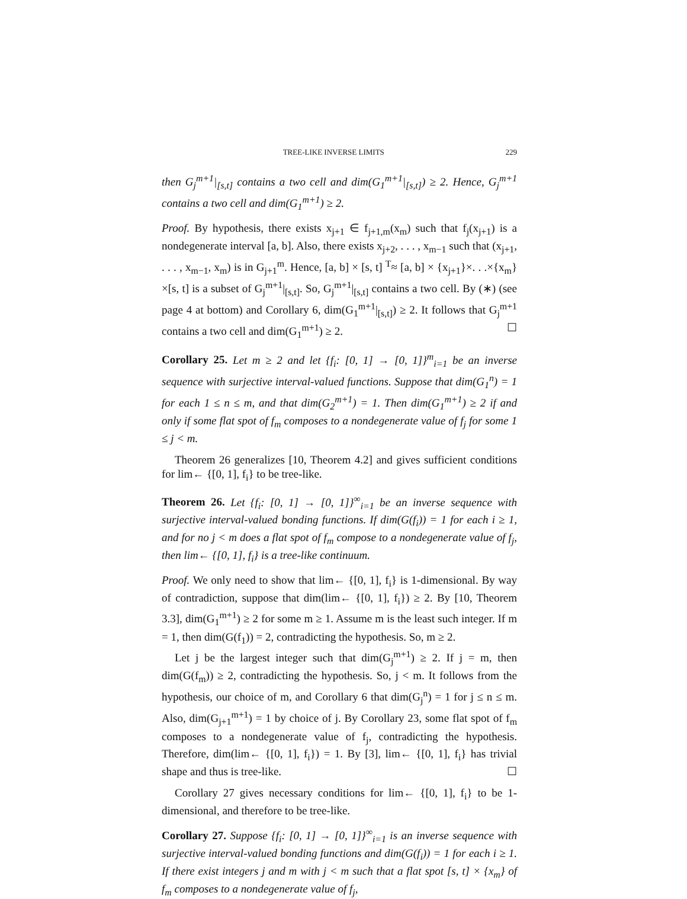TREE-LIKE INVERSE LIMITS 229
then G<sub>j</sub><sup>m+1</sup>|<sub>[s,t]</sub> contains a two cell and dim(G<sub>1</sub><sup>m+1</sup>|<sub>[s,t]</sub>) ≥ 2. Hence, G<sub>j</sub><sup>m+1</sup> contains a two cell and dim(G<sub>1</sub><sup>m+1</sup>) ≥ 2.
Proof. By hypothesis, there exists x<sub>j+1</sub> ∈ f<sub>j+1,m</sub>(x<sub>m</sub>) such that f<sub>j</sub>(x<sub>j+1</sub>) is a nondegenerate interval [a, b]. Also, there exists x<sub>j+2</sub>, . . . , x<sub>m−1</sub> such that (x<sub>j+1</sub>, . . . , x<sub>m−1</sub>, x<sub>m</sub>) is in G<sub>j+1</sub><sup>m</sup>. Hence, [a, b] × [s, t] <sup>T</sup>≈ [a, b] × {x<sub>j+1</sub>}×. . .×{x<sub>m</sub>}×[s, t] is a subset of G<sub>j</sub><sup>m+1</sup>|<sub>[s,t]</sub>. So, G<sub>j</sub><sup>m+1</sup>|<sub>[s,t]</sub> contains a two cell. By (∗) (see page 4 at bottom) and Corollary 6, dim(G<sub>1</sub><sup>m+1</sup>|<sub>[s,t]</sub>) ≥ 2. It follows that G<sub>j</sub><sup>m+1</sup> contains a two cell and dim(G<sub>1</sub><sup>m+1</sup>) ≥ 2. ☐
Corollary 25. Let m ≥ 2 and let {f<sub>i</sub>: [0, 1] → [0, 1]}<sup>m</sup><sub>i=1</sub> be an inverse sequence with surjective interval-valued functions. Suppose that dim(G<sub>1</sub><sup>n</sup>) = 1 for each 1 ≤ n ≤ m, and that dim(G<sub>2</sub><sup>m+1</sup>) = 1. Then dim(G<sub>1</sub><sup>m+1</sup>) ≥ 2 if and only if some flat spot of f<sub>m</sub> composes to a nondegenerate value of f<sub>j</sub> for some 1 ≤ j < m.
Theorem 26 generalizes [10, Theorem 4.2] and gives sufficient conditions for lim← {[0, 1], f<sub>i</sub>} to be tree-like.
Theorem 26. Let {f<sub>i</sub>: [0, 1] → [0, 1]}<sup>∞</sup><sub>i=1</sub> be an inverse sequence with surjective interval-valued bonding functions. If dim(G(f<sub>i</sub>)) = 1 for each i ≥ 1, and for no j < m does a flat spot of f<sub>m</sub> compose to a nondegenerate value of f<sub>j</sub>, then lim← {[0, 1], f<sub>i</sub>} is a tree-like continuum.
Proof. We only need to show that lim← {[0, 1], f<sub>i</sub>} is 1-dimensional. By way of contradiction, suppose that dim(lim← {[0, 1], f<sub>i</sub>}) ≥ 2. By [10, Theorem 3.3], dim(G<sub>1</sub><sup>m+1</sup>) ≥ 2 for some m ≥ 1. Assume m is the least such integer. If m = 1, then dim(G(f<sub>1</sub>)) = 2, contradicting the hypothesis. So, m ≥ 2.
Let j be the largest integer such that dim(G<sub>j</sub><sup>m+1</sup>) ≥ 2. If j = m, then dim(G(f<sub>m</sub>)) ≥ 2, contradicting the hypothesis. So, j < m. It follows from the hypothesis, our choice of m, and Corollary 6 that dim(G<sub>j</sub><sup>n</sup>) = 1 for j ≤ n ≤ m. Also, dim(G<sub>j+1</sub><sup>m+1</sup>) = 1 by choice of j. By Corollary 23, some flat spot of f<sub>m</sub> composes to a nondegenerate value of f<sub>j</sub>, contradicting the hypothesis. Therefore, dim(lim← {[0, 1], f<sub>i</sub>}) = 1. By [3], lim← {[0, 1], f<sub>i</sub>} has trivial shape and thus is tree-like. ☐
Corollary 27 gives necessary conditions for lim← {[0, 1], f<sub>i</sub>} to be 1-dimensional, and therefore to be tree-like.
Corollary 27. Suppose {f<sub>i</sub>: [0, 1] → [0, 1]}<sup>∞</sup><sub>i=1</sub> is an inverse sequence with surjective interval-valued bonding functions and dim(G(f<sub>i</sub>)) = 1 for each i ≥ 1. If there exist integers j and m with j < m such that a flat spot [s, t] × {x<sub>m</sub>} of f<sub>m</sub> composes to a nondegenerate value of f<sub>j</sub>,